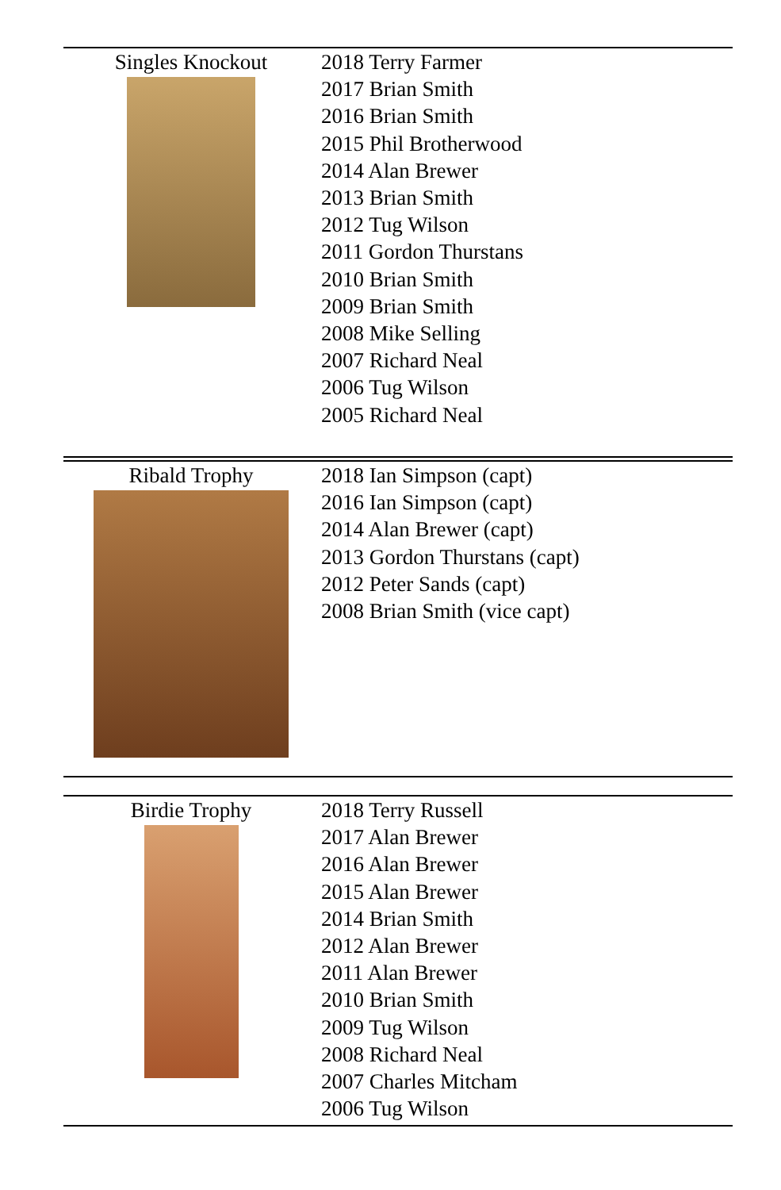| Singles Knockout | 2018 Terry Farmer 2017 Brian Smith 2016 Brian Smith 2015 Phil Brotherwood 2014 Alan Brewer 2013 Brian Smith 2012 Tug Wilson 2011 Gordon Thurstans 2010 Brian Smith 2009 Brian Smith 2008 Mike Selling 2007 Richard Neal 2006 Tug Wilson 2005 Richard Neal |
| Ribald Trophy | 2018 Ian Simpson (capt) 2016 Ian Simpson (capt) 2014 Alan Brewer (capt) 2013 Gordon Thurstans (capt) 2012 Peter Sands (capt) 2008 Brian Smith (vice capt) |
| Birdie Trophy | 2018 Terry Russell 2017 Alan Brewer 2016 Alan Brewer 2015 Alan Brewer 2014 Brian Smith 2012 Alan Brewer 2011 Alan Brewer 2010 Brian Smith 2009 Tug Wilson 2008 Richard Neal 2007 Charles Mitcham 2006 Tug Wilson |